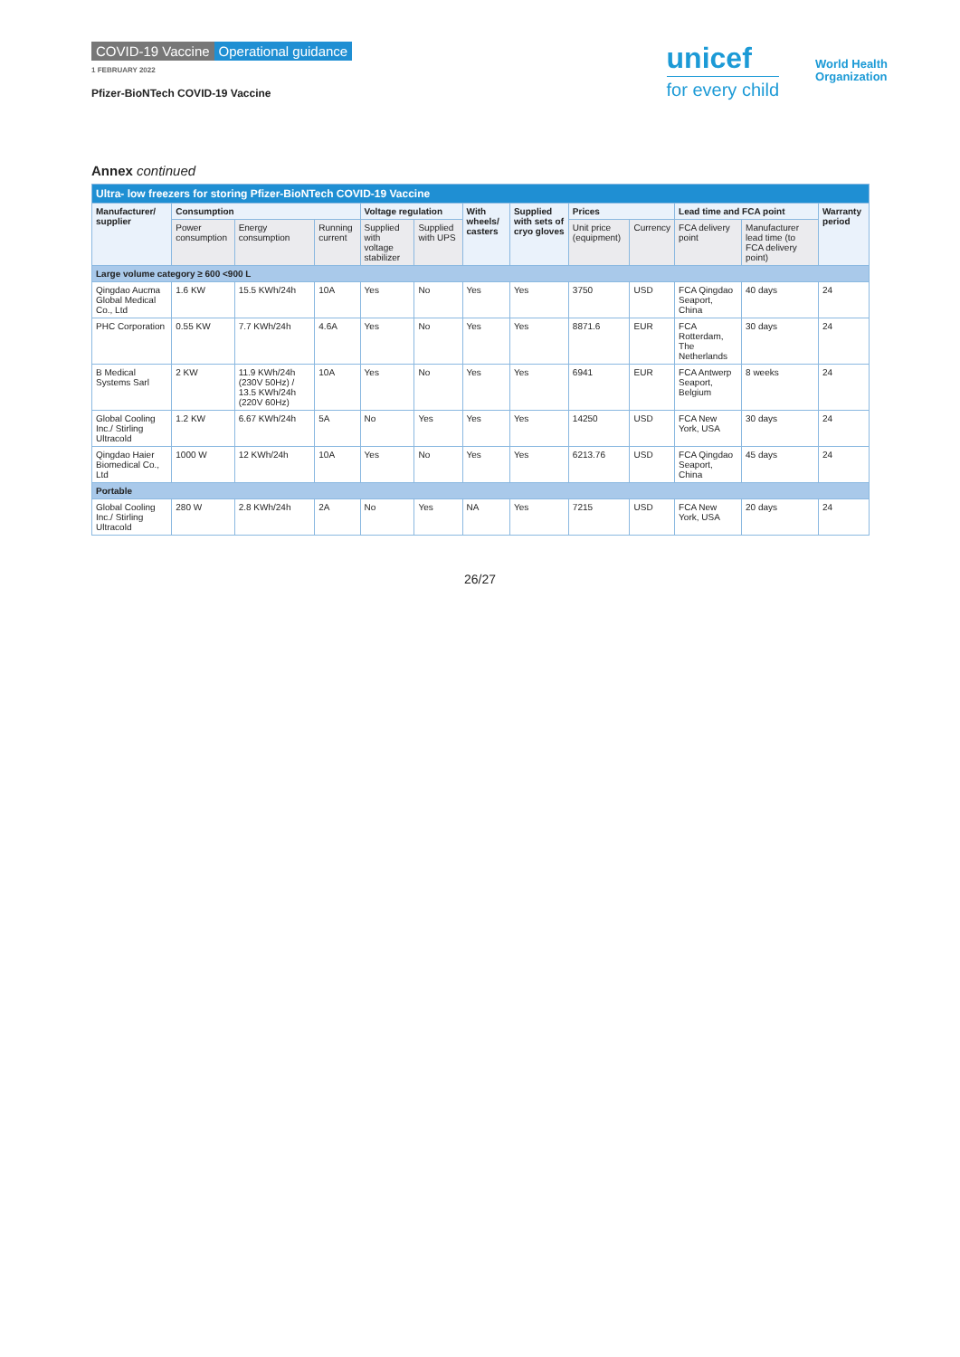COVID-19 Vaccine Operational guidance
1 FEBRUARY 2022
Pfizer-BioNTech COVID-19 Vaccine
unicef
for every child
World Health
Organization
Annex continued
| Ultra- low freezers for storing Pfizer-BioNTech COVID-19 Vaccine | | | | | | | | | | | | |
| --- | --- | --- | --- | --- | --- | --- | --- | --- | --- | --- | --- | --- |
| Manufacturer/ supplier | Consumption | | | Voltage regulation | | With wheels/ casters | Supplied with sets of cryo gloves | Prices | | Lead time and FCA point | | Warranty period |
| | Power consumption | Energy consumption | Running current | Supplied with voltage stabilizer | Supplied with UPS | | | Unit price (equipment) | Currency | FCA delivery point | Manufacturer lead time (to FCA delivery point) | |
| Large volume category ≥ 600 <900 L | | | | | | | | | | | | |
| Qingdao Aucma Global Medical Co., Ltd | 1.6 KW | 15.5 KWh/24h | 10A | Yes | No | Yes | Yes | 3750 | USD | FCA Qingdao Seaport, China | 40 days | 24 |
| PHC Corporation | 0.55 KW | 7.7 KWh/24h | 4.6A | Yes | No | Yes | Yes | 8871.6 | EUR | FCA Rotterdam, The Netherlands | 30 days | 24 |
| B Medical Systems Sarl | 2 KW | 11.9 KWh/24h (230V 50Hz) / 13.5 KWh/24h (220V 60Hz) | 10A | Yes | No | Yes | Yes | 6941 | EUR | FCA Antwerp Seaport, Belgium | 8 weeks | 24 |
| Global Cooling Inc./ Stirling Ultracold | 1.2 KW | 6.67 KWh/24h | 5A | No | Yes | Yes | Yes | 14250 | USD | FCA New York, USA | 30 days | 24 |
| Qingdao Haier Biomedical Co., Ltd | 1000 W | 12 KWh/24h | 10A | Yes | No | Yes | Yes | 6213.76 | USD | FCA Qingdao Seaport, China | 45 days | 24 |
| Portable | | | | | | | | | | | | |
| Global Cooling Inc./ Stirling Ultracold | 280 W | 2.8 KWh/24h | 2A | No | Yes | NA | Yes | 7215 | USD | FCA New York, USA | 20 days | 24 |
26/27